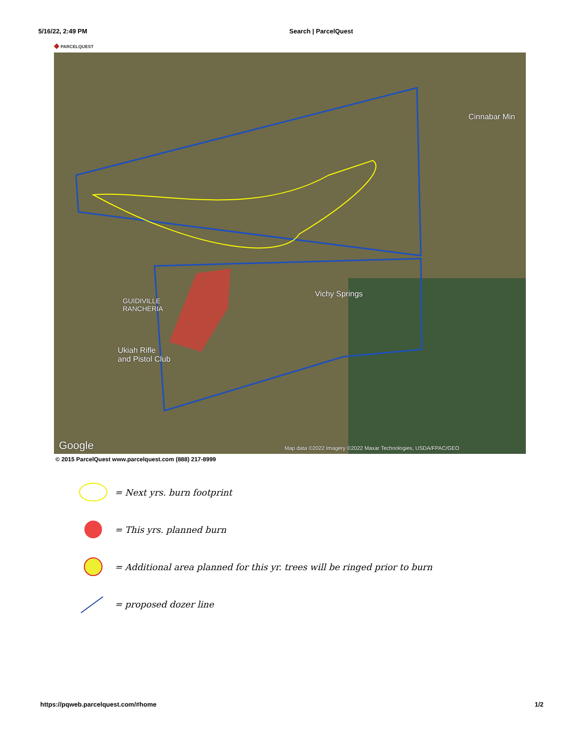5/16/22, 2:49 PM Search | ParcelQuest
◆ PARCELQUEST
Cinnabar Min
Vichy Springs
GUIDIVILLE
RANCHERIA
Ukiah Rifle
and Pistol Club
Google
Map data ©2022 Imagery ©2022 Maxar Technologies, USDA/FPAC/GEO
© 2015 ParcelQuest www.parcelquest.com (888) 217-8999
= Next yrs. burn footprint
= This yrs. planned burn
= Additional area planned for this yr. trees will be ringed prior to burn
= proposed dozer line
https://pqweb.parcelquest.com/#home 1/2